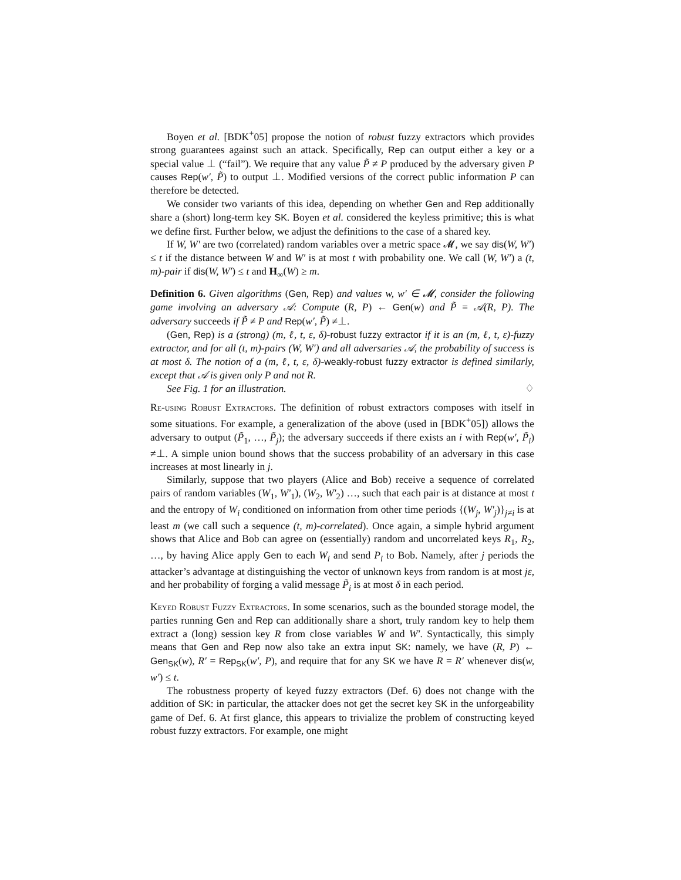Boyen et al. [BDK<sup>+</sup>05] propose the notion of robust fuzzy extractors which provides strong guarantees against such an attack. Specifically, Rep can output either a key or a special value ⊥ (“fail”). We require that any value P̃ ≠ P produced by the adversary given P causes Rep(w′, P̃) to output ⊥. Modified versions of the correct public information P can therefore be detected.
We consider two variants of this idea, depending on whether Gen and Rep additionally share a (short) long-term key SK. Boyen et al. considered the keyless primitive; this is what we define first. Further below, we adjust the definitions to the case of a shared key.
If W, W′ are two (correlated) random variables over a metric space 𝓜, we say dis(W, W′) ≤ t if the distance between W and W′ is at most t with probability one. We call (W, W′) a (t, m)-pair if dis(W, W′) ≤ t and H<sub>∞</sub>(W) ≥ m.
Definition 6. Given algorithms (Gen, Rep) and values w, w′ ∈ 𝓜, consider the following game involving an adversary 𝒜: Compute (R, P) ← Gen(w) and P̃ = 𝒜(R, P). The adversary succeeds if P̃ ≠ P and Rep(w′, P̃) ≠⊥.
(Gen, Rep) is a (strong) (m, ℓ, t, ε, δ)-robust fuzzy extractor if it is an (m, ℓ, t, ε)-fuzzy extractor, and for all (t, m)-pairs (W, W′) and all adversaries 𝒜, the probability of success is at most δ. The notion of a (m, ℓ, t, ε, δ)-weakly-robust fuzzy extractor is defined similarly, except that 𝒜 is given only P and not R.
See Fig. 1 for an illustration. ♢
Re-using Robust Extractors. The definition of robust extractors composes with itself in some situations. For example, a generalization of the above (used in [BDK<sup>+</sup>05]) allows the adversary to output (P̃<sub>1</sub>, …, P̃<sub>j</sub>); the adversary succeeds if there exists an i with Rep(w′, P̃<sub>i</sub>) ≠⊥. A simple union bound shows that the success probability of an adversary in this case increases at most linearly in j.
Similarly, suppose that two players (Alice and Bob) receive a sequence of correlated pairs of random variables (W<sub>1</sub>, W′<sub>1</sub>), (W<sub>2</sub>, W′<sub>2</sub>) …, such that each pair is at distance at most t and the entropy of W<sub>i</sub> conditioned on information from other time periods {(W<sub>j</sub>, W′<sub>j</sub>)}<sub>j≠i</sub> is at least m (we call such a sequence (t, m)-correlated). Once again, a simple hybrid argument shows that Alice and Bob can agree on (essentially) random and uncorrelated keys R<sub>1</sub>, R<sub>2</sub>, …, by having Alice apply Gen to each W<sub>i</sub> and send P<sub>i</sub> to Bob. Namely, after j periods the attacker’s advantage at distinguishing the vector of unknown keys from random is at most jε, and her probability of forging a valid message P̃<sub>i</sub> is at most δ in each period.
Keyed Robust Fuzzy Extractors. In some scenarios, such as the bounded storage model, the parties running Gen and Rep can additionally share a short, truly random key to help them extract a (long) session key R from close variables W and W′. Syntactically, this simply means that Gen and Rep now also take an extra input SK: namely, we have (R, P) ← Gen<sub>SK</sub>(w), R′ = Rep<sub>SK</sub>(w′, P), and require that for any SK we have R = R′ whenever dis(w, w′) ≤ t.
The robustness property of keyed fuzzy extractors (Def. 6) does not change with the addition of SK: in particular, the attacker does not get the secret key SK in the unforgeability game of Def. 6. At first glance, this appears to trivialize the problem of constructing keyed robust fuzzy extractors. For example, one might